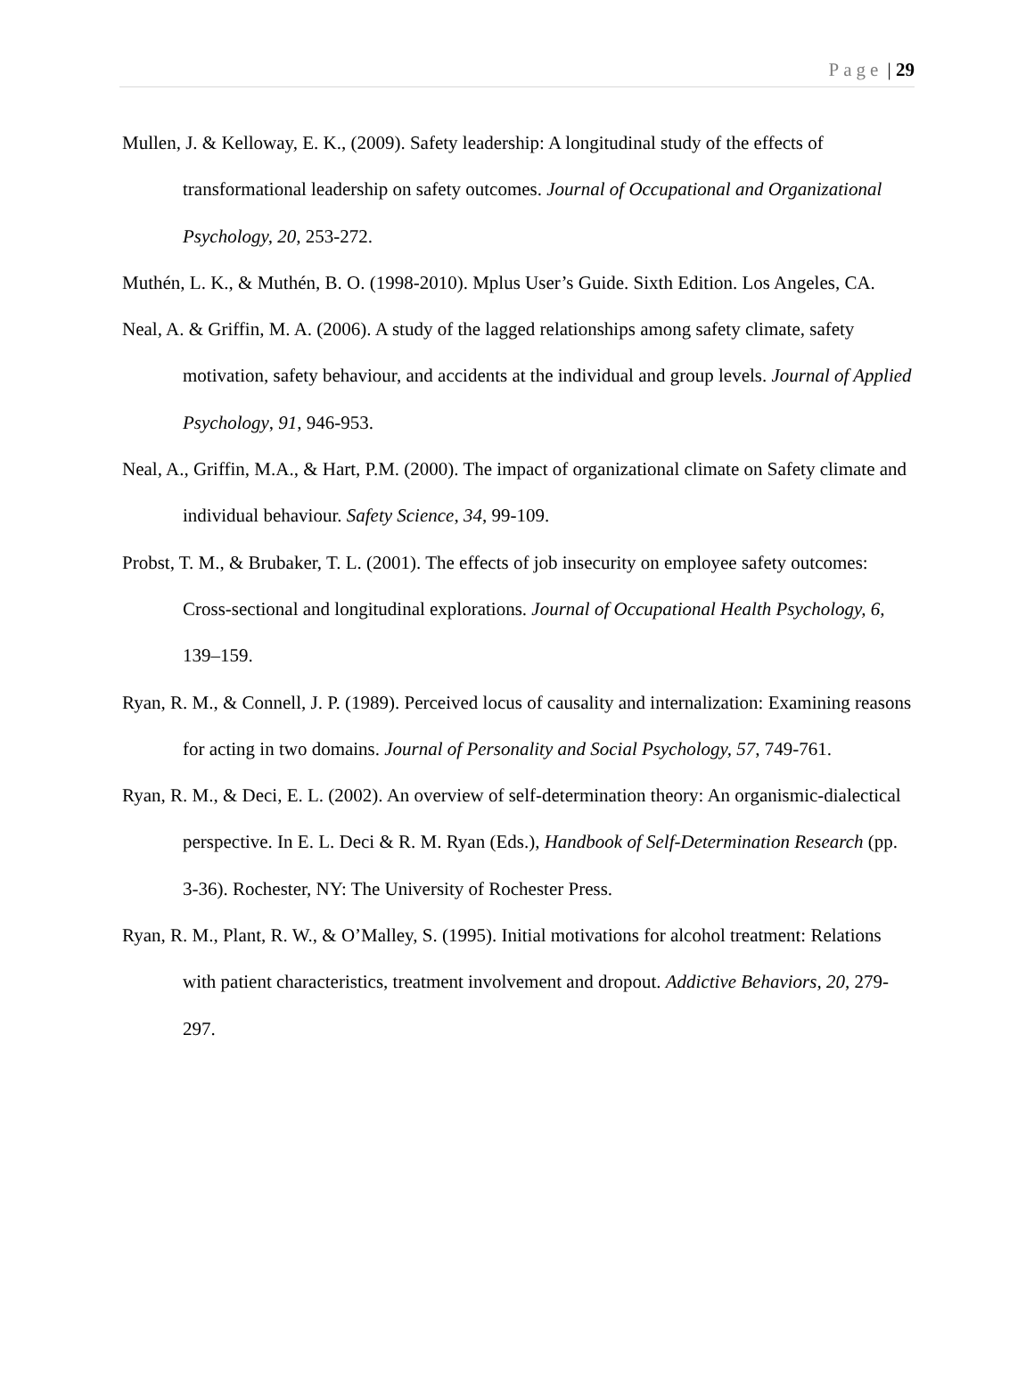Page | 29
Mullen, J. & Kelloway, E. K., (2009). Safety leadership: A longitudinal study of the effects of transformational leadership on safety outcomes. Journal of Occupational and Organizational Psychology, 20, 253-272.
Muthén, L. K., & Muthén, B. O. (1998-2010). Mplus User’s Guide. Sixth Edition. Los Angeles, CA.
Neal, A. & Griffin, M. A. (2006). A study of the lagged relationships among safety climate, safety motivation, safety behaviour, and accidents at the individual and group levels. Journal of Applied Psychology, 91, 946-953.
Neal, A., Griffin, M.A., & Hart, P.M. (2000). The impact of organizational climate on Safety climate and individual behaviour. Safety Science, 34, 99-109.
Probst, T. M., & Brubaker, T. L. (2001). The effects of job insecurity on employee safety outcomes: Cross-sectional and longitudinal explorations. Journal of Occupational Health Psychology, 6, 139–159.
Ryan, R. M., & Connell, J. P. (1989). Perceived locus of causality and internalization: Examining reasons for acting in two domains. Journal of Personality and Social Psychology, 57, 749-761.
Ryan, R. M., & Deci, E. L. (2002). An overview of self-determination theory: An organismic-dialectical perspective. In E. L. Deci & R. M. Ryan (Eds.), Handbook of Self-Determination Research (pp. 3-36). Rochester, NY: The University of Rochester Press.
Ryan, R. M., Plant, R. W., & O’Malley, S. (1995). Initial motivations for alcohol treatment: Relations with patient characteristics, treatment involvement and dropout. Addictive Behaviors, 20, 279-297.